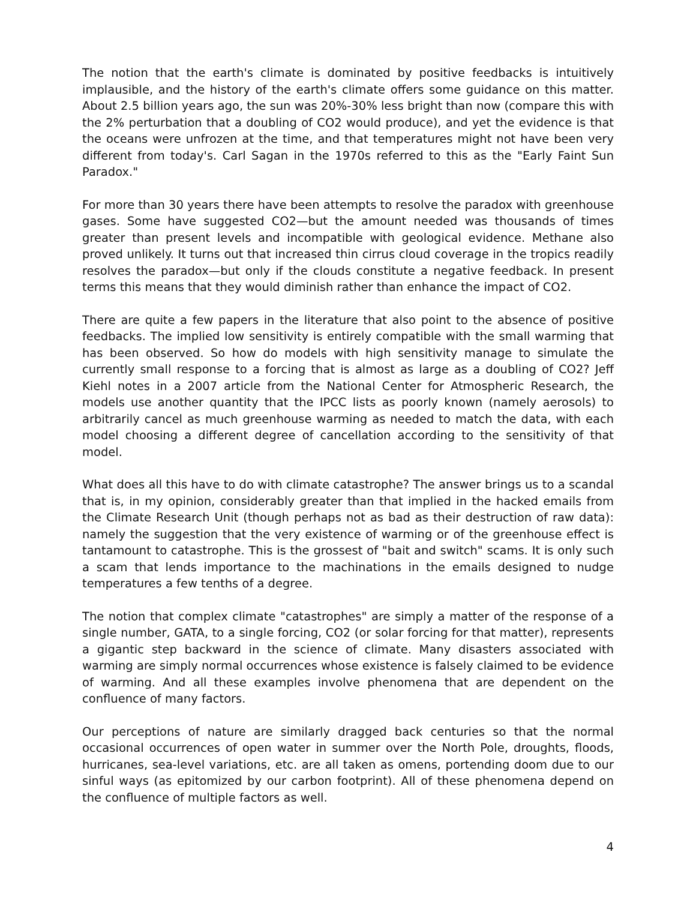The notion that the earth's climate is dominated by positive feedbacks is intuitively implausible, and the history of the earth's climate offers some guidance on this matter. About 2.5 billion years ago, the sun was 20%-30% less bright than now (compare this with the 2% perturbation that a doubling of CO2 would produce), and yet the evidence is that the oceans were unfrozen at the time, and that temperatures might not have been very different from today's. Carl Sagan in the 1970s referred to this as the "Early Faint Sun Paradox."
For more than 30 years there have been attempts to resolve the paradox with greenhouse gases. Some have suggested CO2—but the amount needed was thousands of times greater than present levels and incompatible with geological evidence. Methane also proved unlikely. It turns out that increased thin cirrus cloud coverage in the tropics readily resolves the paradox—but only if the clouds constitute a negative feedback. In present terms this means that they would diminish rather than enhance the impact of CO2.
There are quite a few papers in the literature that also point to the absence of positive feedbacks. The implied low sensitivity is entirely compatible with the small warming that has been observed. So how do models with high sensitivity manage to simulate the currently small response to a forcing that is almost as large as a doubling of CO2? Jeff Kiehl notes in a 2007 article from the National Center for Atmospheric Research, the models use another quantity that the IPCC lists as poorly known (namely aerosols) to arbitrarily cancel as much greenhouse warming as needed to match the data, with each model choosing a different degree of cancellation according to the sensitivity of that model.
What does all this have to do with climate catastrophe? The answer brings us to a scandal that is, in my opinion, considerably greater than that implied in the hacked emails from the Climate Research Unit (though perhaps not as bad as their destruction of raw data): namely the suggestion that the very existence of warming or of the greenhouse effect is tantamount to catastrophe. This is the grossest of "bait and switch" scams. It is only such a scam that lends importance to the machinations in the emails designed to nudge temperatures a few tenths of a degree.
The notion that complex climate "catastrophes" are simply a matter of the response of a single number, GATA, to a single forcing, CO2 (or solar forcing for that matter), represents a gigantic step backward in the science of climate. Many disasters associated with warming are simply normal occurrences whose existence is falsely claimed to be evidence of warming. And all these examples involve phenomena that are dependent on the confluence of many factors.
Our perceptions of nature are similarly dragged back centuries so that the normal occasional occurrences of open water in summer over the North Pole, droughts, floods, hurricanes, sea-level variations, etc. are all taken as omens, portending doom due to our sinful ways (as epitomized by our carbon footprint). All of these phenomena depend on the confluence of multiple factors as well.
4